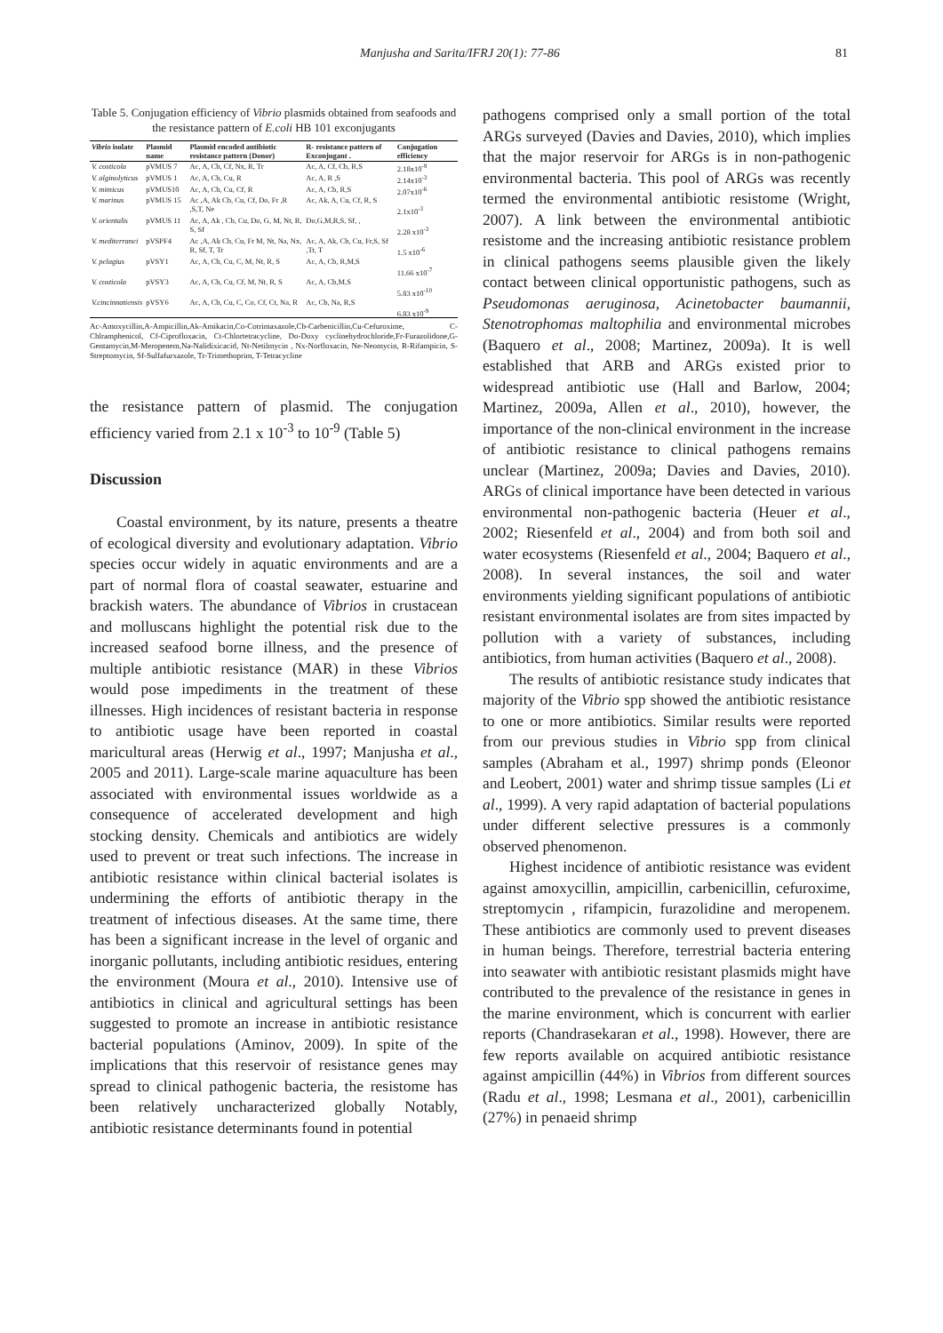Manjusha and Sarita/IFRJ 20(1): 77-86 81
Table 5. Conjugation efficiency of Vibrio plasmids obtained from seafoods and the resistance pattern of E.coli HB 101 exconjugants
| Vibrio isolate | Plasmid name | Plasmid encoded antibiotic resistance pattern (Donor) | R- resistance pattern of Exconjugant . | Conjugation efficiency |
| --- | --- | --- | --- | --- |
| V. costicola | pVMUS 7 | Ac, A, Cb, Cf, Nx, R, Tr | Ac, A, Cf, Cb, R,S | 2.18x10<sup>-9</sup> |
| V. alginolyticus | pVMUS 1 | Ac, A, Cb, Cu, R | Ac, A, R ,S | 2.14x10<sup>-3</sup> |
| V. mimicus | pVMUS10 | Ac, A, Cb, Cu, Cf, R | Ac, A, Cb, R,S | 2.07x10<sup>-6</sup> |
| V. marinus | pVMUS 15 | Ac ,A, Ak Cb, Cu, Cf, Do, Fr ,R ,S,T, Ne | Ac, Ak, A, Cu, Cf, R, S | 2.1x10<sup>-3</sup> |
| V. orientalis | pVMUS 11 | Ac, A, Ak , Cb, Cu, Do, G, M, Nt, R, S, Sf | Do,G,M,R,S, Sf, , | 2.28 x10<sup>-3</sup> |
| V. mediterranei | pVSPF4 | Ac ,A, Ak Cb, Cu, Fr M, Nt, Na, Nx, R, Sf, T, Tr | Ac, A, Ak, Cb, Cu, Fr,S, Sf ,Tr, T | 1.5 x10<sup>-6</sup> |
| V. pelagius | pVSY1 | Ac, A, Cb, Cu, C, M, Nt, R, S | Ac, A, Cb, R,M,S | 11.66 x10<sup>-7</sup> |
| V. costicola | pVSY3 | Ac, A, Cb, Cu, Cf, M, Nt, R, S | Ac, A, Cb,M,S | 5.83 x10<sup>-10</sup> |
| V.cincinnatiensis | pVSY6 | Ac, A, Cb, Cu, C, Co, Cf, Ct, Na, R | Ac, Cb, Na, R,S | 6.83 x10<sup>-9</sup> |
Ac-Amoxycillin,A-Ampicillin,Ak-Amikacin,Co-Cotrimaxazole,Cb-Carbenicillin,Cu-Cefuroxime, C-Chlramphenicol, Cf-Ciprofloxacin, Ct-Chlortetracycline, Do-Doxy cyclinehydrochloride,Fr-Furazolidone,G-Gentamycin,M-Meropenem,Na-Nalidixicacid, Nt-Netilmycin , Nx-Norfloxacin, Ne-Neomycin, R-Rifampicin, S-Streptomycin, Sf-Sulfafurxazole, Tr-Trimethoprim, T-Tetracycline
the resistance pattern of plasmid. The conjugation efficiency varied from 2.1 x 10<sup>-3</sup> to 10<sup>-9</sup> (Table 5)
Discussion
Coastal environment, by its nature, presents a theatre of ecological diversity and evolutionary adaptation. Vibrio species occur widely in aquatic environments and are a part of normal flora of coastal seawater, estuarine and brackish waters. The abundance of Vibrios in crustacean and molluscans highlight the potential risk due to the increased seafood borne illness, and the presence of multiple antibiotic resistance (MAR) in these Vibrios would pose impediments in the treatment of these illnesses. High incidences of resistant bacteria in response to antibiotic usage have been reported in coastal maricultural areas (Herwig et al., 1997; Manjusha et al., 2005 and 2011). Large-scale marine aquaculture has been associated with environmental issues worldwide as a consequence of accelerated development and high stocking density. Chemicals and antibiotics are widely used to prevent or treat such infections. The increase in antibiotic resistance within clinical bacterial isolates is undermining the efforts of antibiotic therapy in the treatment of infectious diseases. At the same time, there has been a significant increase in the level of organic and inorganic pollutants, including antibiotic residues, entering the environment (Moura et al., 2010). Intensive use of antibiotics in clinical and agricultural settings has been suggested to promote an increase in antibiotic resistance bacterial populations (Aminov, 2009). In spite of the implications that this reservoir of resistance genes may spread to clinical pathogenic bacteria, the resistome has been relatively uncharacterized globally Notably, antibiotic resistance determinants found in potential
pathogens comprised only a small portion of the total ARGs surveyed (Davies and Davies, 2010), which implies that the major reservoir for ARGs is in non-pathogenic environmental bacteria. This pool of ARGs was recently termed the environmental antibiotic resistome (Wright, 2007). A link between the environmental antibiotic resistome and the increasing antibiotic resistance problem in clinical pathogens seems plausible given the likely contact between clinical opportunistic pathogens, such as Pseudomonas aeruginosa, Acinetobacter baumannii, Stenotrophomas maltophilia and environmental microbes (Baquero et al., 2008; Martinez, 2009a). It is well established that ARB and ARGs existed prior to widespread antibiotic use (Hall and Barlow, 2004; Martinez, 2009a, Allen et al., 2010), however, the importance of the non-clinical environment in the increase of antibiotic resistance to clinical pathogens remains unclear (Martinez, 2009a; Davies and Davies, 2010). ARGs of clinical importance have been detected in various environmental non-pathogenic bacteria (Heuer et al., 2002; Riesenfeld et al., 2004) and from both soil and water ecosystems (Riesenfeld et al., 2004; Baquero et al., 2008). In several instances, the soil and water environments yielding significant populations of antibiotic resistant environmental isolates are from sites impacted by pollution with a variety of substances, including antibiotics, from human activities (Baquero et al., 2008).
The results of antibiotic resistance study indicates that majority of the Vibrio spp showed the antibiotic resistance to one or more antibiotics. Similar results were reported from our previous studies in Vibrio spp from clinical samples (Abraham et al., 1997) shrimp ponds (Eleonor and Leobert, 2001) water and shrimp tissue samples (Li et al., 1999). A very rapid adaptation of bacterial populations under different selective pressures is a commonly observed phenomenon.
Highest incidence of antibiotic resistance was evident against amoxycillin, ampicillin, carbenicillin, cefuroxime, streptomycin , rifampicin, furazolidine and meropenem. These antibiotics are commonly used to prevent diseases in human beings. Therefore, terrestrial bacteria entering into seawater with antibiotic resistant plasmids might have contributed to the prevalence of the resistance in genes in the marine environment, which is concurrent with earlier reports (Chandrasekaran et al., 1998). However, there are few reports available on acquired antibiotic resistance against ampicillin (44%) in Vibrios from different sources (Radu et al., 1998; Lesmana et al., 2001), carbenicillin (27%) in penaeid shrimp